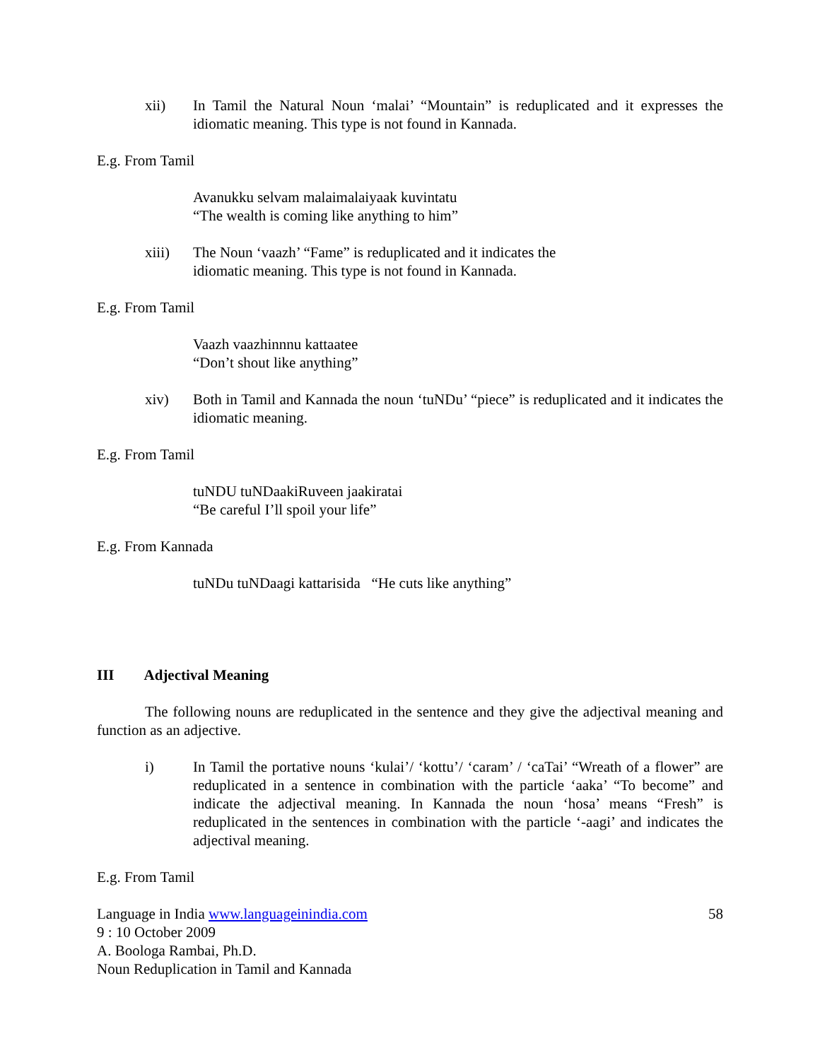xii) In Tamil the Natural Noun ‘malai’ “Mountain” is reduplicated and it expresses the idiomatic meaning. This type is not found in Kannada.
E.g. From Tamil
Avanukku selvam malaimalaiyaak kuvintatu
“The wealth is coming like anything to him”
xiii) The Noun ‘vaazh’ “Fame” is reduplicated and it indicates the
idiomatic meaning. This type is not found in Kannada.
E.g. From Tamil
Vaazh vaazhinnnu kattaatee
“Don’t shout like anything”
xiv) Both in Tamil and Kannada the noun ‘tuNDu’ “piece” is reduplicated and it indicates the idiomatic meaning.
E.g. From Tamil
tuNDU tuNDaakiRuveen jaakiratai
“Be careful I’ll spoil your life”
E.g. From Kannada
tuNDu tuNDaagi kattarisida “He cuts like anything”
III Adjectival Meaning
The following nouns are reduplicated in the sentence and they give the adjectival meaning and function as an adjective.
i) In Tamil the portative nouns ‘kulai’/ ‘kottu’/ ‘caram’ / ‘caTai’ “Wreath of a flower” are reduplicated in a sentence in combination with the particle ‘aaka’ “To become” and indicate the adjectival meaning. In Kannada the noun ‘hosa’ means “Fresh” is reduplicated in the sentences in combination with the particle ‘-aagi’ and indicates the adjectival meaning.
E.g. From Tamil
Language in India www.languageinindia.com 58
9 : 10 October 2009
A. Boologa Rambai, Ph.D.
Noun Reduplication in Tamil and Kannada